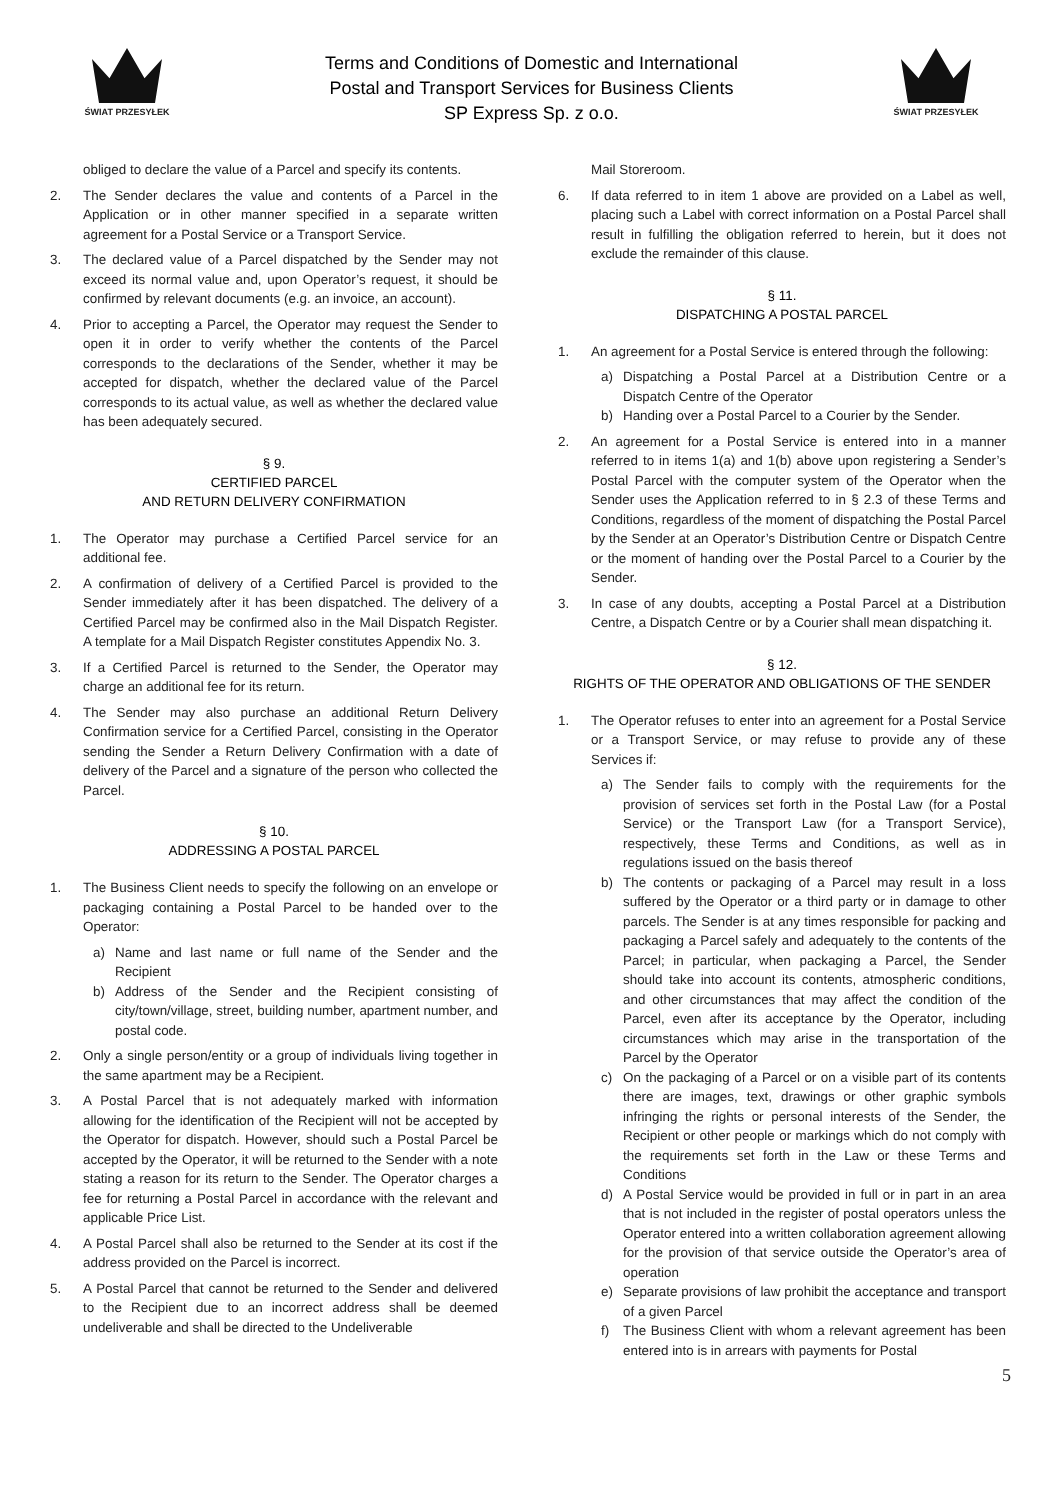ŚWIAT PRZESYŁEK
Terms and Conditions of Domestic and International
Postal and Transport Services for Business Clients
SP Express Sp. z o.o.
ŚWIAT PRZESYŁEK
obliged to declare the value of a Parcel and specify its contents.
2. The Sender declares the value and contents of a Parcel in the Application or in other manner specified in a separate written agreement for a Postal Service or a Transport Service.
3. The declared value of a Parcel dispatched by the Sender may not exceed its normal value and, upon Operator’s request, it should be confirmed by relevant documents (e.g. an invoice, an account).
4. Prior to accepting a Parcel, the Operator may request the Sender to open it in order to verify whether the contents of the Parcel corresponds to the declarations of the Sender, whether it may be accepted for dispatch, whether the declared value of the Parcel corresponds to its actual value, as well as whether the declared value has been adequately secured.
§ 9.
CERTIFIED PARCEL
AND RETURN DELIVERY CONFIRMATION
1. The Operator may purchase a Certified Parcel service for an additional fee.
2. A confirmation of delivery of a Certified Parcel is provided to the Sender immediately after it has been dispatched. The delivery of a Certified Parcel may be confirmed also in the Mail Dispatch Register. A template for a Mail Dispatch Register constitutes Appendix No. 3.
3. If a Certified Parcel is returned to the Sender, the Operator may charge an additional fee for its return.
4. The Sender may also purchase an additional Return Delivery Confirmation service for a Certified Parcel, consisting in the Operator sending the Sender a Return Delivery Confirmation with a date of delivery of the Parcel and a signature of the person who collected the Parcel.
§ 10.
ADDRESSING A POSTAL PARCEL
1. The Business Client needs to specify the following on an envelope or packaging containing a Postal Parcel to be handed over to the Operator:
a) Name and last name or full name of the Sender and the Recipient
b) Address of the Sender and the Recipient consisting of city/town/village, street, building number, apartment number, and postal code.
2. Only a single person/entity or a group of individuals living together in the same apartment may be a Recipient.
3. A Postal Parcel that is not adequately marked with information allowing for the identification of the Recipient will not be accepted by the Operator for dispatch. However, should such a Postal Parcel be accepted by the Operator, it will be returned to the Sender with a note stating a reason for its return to the Sender. The Operator charges a fee for returning a Postal Parcel in accordance with the relevant and applicable Price List.
4. A Postal Parcel shall also be returned to the Sender at its cost if the address provided on the Parcel is incorrect.
5. A Postal Parcel that cannot be returned to the Sender and delivered to the Recipient due to an incorrect address shall be deemed undeliverable and shall be directed to the Undeliverable
Mail Storeroom.
6. If data referred to in item 1 above are provided on a Label as well, placing such a Label with correct information on a Postal Parcel shall result in fulfilling the obligation referred to herein, but it does not exclude the remainder of this clause.
§ 11.
DISPATCHING A POSTAL PARCEL
1. An agreement for a Postal Service is entered through the following:
a) Dispatching a Postal Parcel at a Distribution Centre or a Dispatch Centre of the Operator
b) Handing over a Postal Parcel to a Courier by the Sender.
2. An agreement for a Postal Service is entered into in a manner referred to in items 1(a) and 1(b) above upon registering a Sender’s Postal Parcel with the computer system of the Operator when the Sender uses the Application referred to in § 2.3 of these Terms and Conditions, regardless of the moment of dispatching the Postal Parcel by the Sender at an Operator’s Distribution Centre or Dispatch Centre or the moment of handing over the Postal Parcel to a Courier by the Sender.
3. In case of any doubts, accepting a Postal Parcel at a Distribution Centre, a Dispatch Centre or by a Courier shall mean dispatching it.
§ 12.
RIGHTS OF THE OPERATOR AND OBLIGATIONS OF THE SENDER
1. The Operator refuses to enter into an agreement for a Postal Service or a Transport Service, or may refuse to provide any of these Services if:
a) The Sender fails to comply with the requirements for the provision of services set forth in the Postal Law (for a Postal Service) or the Transport Law (for a Transport Service), respectively, these Terms and Conditions, as well as in regulations issued on the basis thereof
b) The contents or packaging of a Parcel may result in a loss suffered by the Operator or a third party or in damage to other parcels. The Sender is at any times responsible for packing and packaging a Parcel safely and adequately to the contents of the Parcel; in particular, when packaging a Parcel, the Sender should take into account its contents, atmospheric conditions, and other circumstances that may affect the condition of the Parcel, even after its acceptance by the Operator, including circumstances which may arise in the transportation of the Parcel by the Operator
c) On the packaging of a Parcel or on a visible part of its contents there are images, text, drawings or other graphic symbols infringing the rights or personal interests of the Sender, the Recipient or other people or markings which do not comply with the requirements set forth in the Law or these Terms and Conditions
d) A Postal Service would be provided in full or in part in an area that is not included in the register of postal operators unless the Operator entered into a written collaboration agreement allowing for the provision of that service outside the Operator’s area of operation
e) Separate provisions of law prohibit the acceptance and transport of a given Parcel
f) The Business Client with whom a relevant agreement has been entered into is in arrears with payments for Postal
5